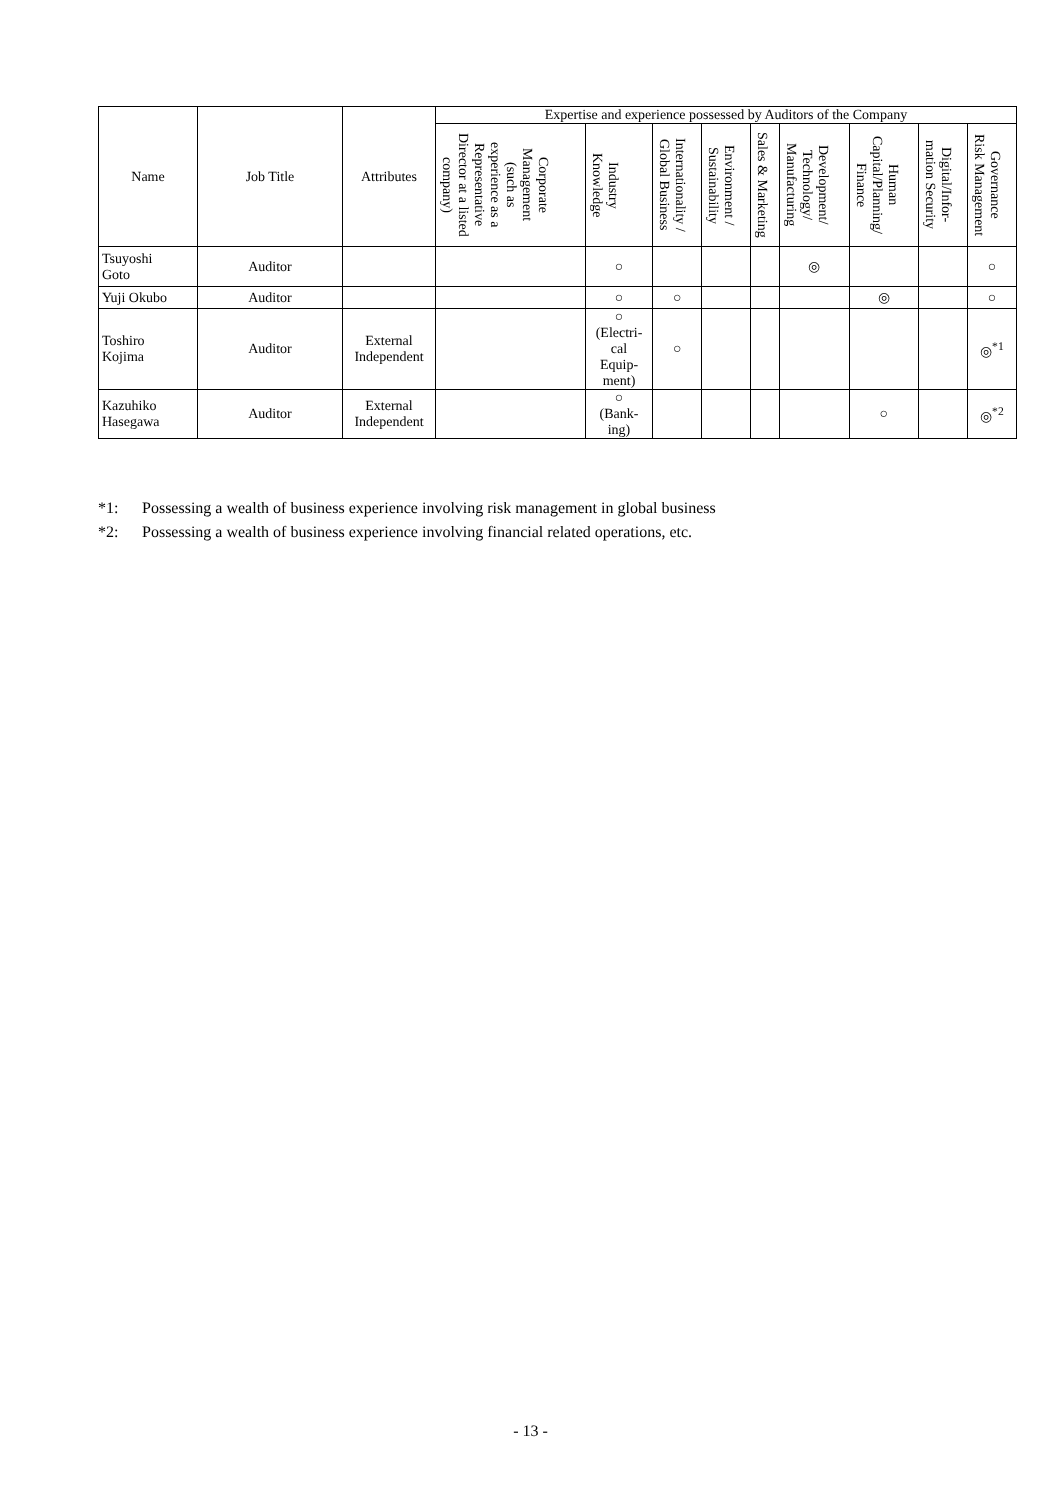| Name | Job Title | Attributes | Expertise and experience possessed by Auditors of the Company | | | | | | | | |
| --- | --- | --- | --- | --- | --- | --- | --- | --- | --- | --- | --- |
| | | | Corporate Management (such as experience as a Representative Director at a listed company) | Industry Knowledge | Internationality / Global Business | Environment / Sustainability | Sales & Marketing | Development/ Technology/ Manufacturing | Human Capital/Planning/ Finance | Digital/Infor- mation Security | Governance Risk Management |
| Tsuyoshi Goto | Auditor | | | ○ | | | | ◎ | | | ○ |
| Yuji Okubo | Auditor | | | ○ | ○ | | | | ◎ | | ○ |
| Toshiro Kojima | Auditor | External Independent | | ○ (Electri- cal Equip- ment) | ○ | | | | | | ◎<sup>*1</sup> |
| Kazuhiko Hasegawa | Auditor | External Independent | | ○ (Bank- ing) | | | | | ○ | | ◎<sup>*2</sup> |
*1: Possessing a wealth of business experience involving risk management in global business
*2: Possessing a wealth of business experience involving financial related operations, etc.
- 13 -